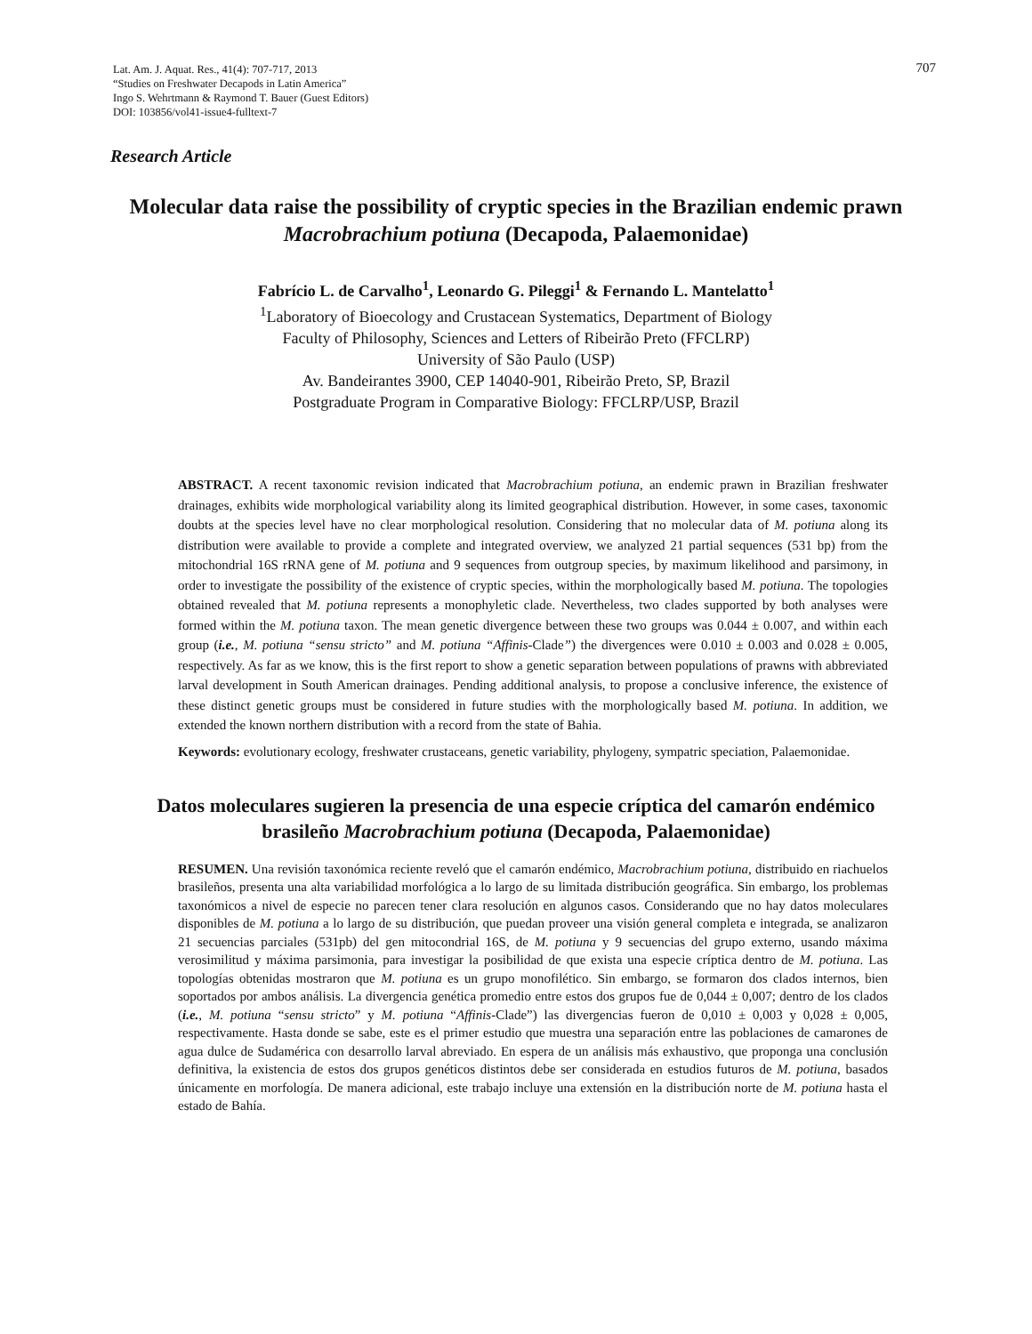707
Lat. Am. J. Aquat. Res., 41(4): 707-717, 2013
“Studies on Freshwater Decapods in Latin America”
Ingo S. Wehrtmann & Raymond T. Bauer (Guest Editors)
DOI: 103856/vol41-issue4-fulltext-7
Research Article
Molecular data raise the possibility of cryptic species in the Brazilian endemic prawn Macrobrachium potiuna (Decapoda, Palaemonidae)
Fabrício L. de Carvalho<sup>1</sup>, Leonardo G. Pileggi<sup>1</sup> & Fernando L. Mantelatto<sup>1</sup>
<sup>1</sup> Laboratory of Bioecology and Crustacean Systematics, Department of Biology
Faculty of Philosophy, Sciences and Letters of Ribeirão Preto (FFCLRP)
University of São Paulo (USP)
Av. Bandeirantes 3900, CEP 14040-901, Ribeirão Preto, SP, Brazil
Postgraduate Program in Comparative Biology: FFCLRP/USP, Brazil
ABSTRACT. A recent taxonomic revision indicated that Macrobrachium potiuna, an endemic prawn in Brazilian freshwater drainages, exhibits wide morphological variability along its limited geographical distribution. However, in some cases, taxonomic doubts at the species level have no clear morphological resolution. Considering that no molecular data of M. potiuna along its distribution were available to provide a complete and integrated overview, we analyzed 21 partial sequences (531 bp) from the mitochondrial 16S rRNA gene of M. potiuna and 9 sequences from outgroup species, by maximum likelihood and parsimony, in order to investigate the possibility of the existence of cryptic species, within the morphologically based M. potiuna. The topologies obtained revealed that M. potiuna represents a monophyletic clade. Nevertheless, two clades supported by both analyses were formed within the M. potiuna taxon. The mean genetic divergence between these two groups was 0.044 ± 0.007, and within each group (i.e., M. potiuna “sensu stricto” and M. potiuna “Affinis-Clade”) the divergences were 0.010 ± 0.003 and 0.028 ± 0.005, respectively. As far as we know, this is the first report to show a genetic separation between populations of prawns with abbreviated larval development in South American drainages. Pending additional analysis, to propose a conclusive inference, the existence of these distinct genetic groups must be considered in future studies with the morphologically based M. potiuna. In addition, we extended the known northern distribution with a record from the state of Bahia.
Keywords: evolutionary ecology, freshwater crustaceans, genetic variability, phylogeny, sympatric speciation, Palaemonidae.
Datos moleculares sugieren la presencia de una especie críptica del camarón endémico brasileño Macrobrachium potiuna (Decapoda, Palaemonidae)
RESUMEN. Una revisión taxonómica reciente reveló que el camarón endémico, Macrobrachium potiuna, distribuido en riachuelos brasileños, presenta una alta variabilidad morfológica a lo largo de su limitada distribución geográfica. Sin embargo, los problemas taxonómicos a nivel de especie no parecen tener clara resolución en algunos casos. Considerando que no hay datos moleculares disponibles de M. potiuna a lo largo de su distribución, que puedan proveer una visión general completa e integrada, se analizaron 21 secuencias parciales (531pb) del gen mitocondrial 16S, de M. potiuna y 9 secuencias del grupo externo, usando máxima verosimilitud y máxima parsimonia, para investigar la posibilidad de que exista una especie críptica dentro de M. potiuna. Las topologías obtenidas mostraron que M. potiuna es un grupo monofilético. Sin embargo, se formaron dos clados internos, bien soportados por ambos análisis. La divergencia genética promedio entre estos dos grupos fue de 0,044 ± 0,007; dentro de los clados (i.e., M. potiuna “sensu stricto” y M. potiuna “Affinis-Clade”) las divergencias fueron de 0,010 ± 0,003 y 0,028 ± 0,005, respectivamente. Hasta donde se sabe, este es el primer estudio que muestra una separación entre las poblaciones de camarones de agua dulce de Sudamérica con desarrollo larval abreviado. En espera de un análisis más exhaustivo, que proponga una conclusión definitiva, la existencia de estos dos grupos genéticos distintos debe ser considerada en estudios futuros de M. potiuna, basados únicamente en morfología. De manera adicional, este trabajo incluye una extensión en la distribución norte de M. potiuna hasta el estado de Bahía.